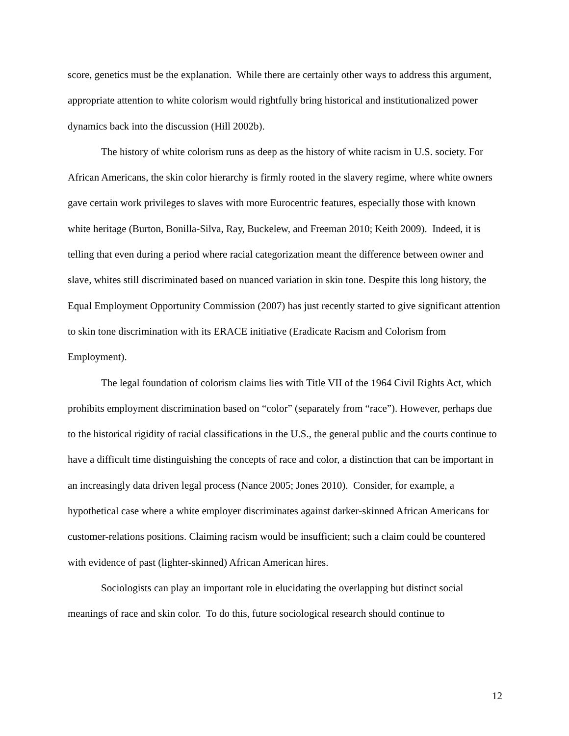score, genetics must be the explanation. While there are certainly other ways to address this argument, appropriate attention to white colorism would rightfully bring historical and institutionalized power dynamics back into the discussion (Hill 2002b).
The history of white colorism runs as deep as the history of white racism in U.S. society. For African Americans, the skin color hierarchy is firmly rooted in the slavery regime, where white owners gave certain work privileges to slaves with more Eurocentric features, especially those with known white heritage (Burton, Bonilla-Silva, Ray, Buckelew, and Freeman 2010; Keith 2009). Indeed, it is telling that even during a period where racial categorization meant the difference between owner and slave, whites still discriminated based on nuanced variation in skin tone. Despite this long history, the Equal Employment Opportunity Commission (2007) has just recently started to give significant attention to skin tone discrimination with its ERACE initiative (Eradicate Racism and Colorism from Employment).
The legal foundation of colorism claims lies with Title VII of the 1964 Civil Rights Act, which prohibits employment discrimination based on “color” (separately from “race”). However, perhaps due to the historical rigidity of racial classifications in the U.S., the general public and the courts continue to have a difficult time distinguishing the concepts of race and color, a distinction that can be important in an increasingly data driven legal process (Nance 2005; Jones 2010). Consider, for example, a hypothetical case where a white employer discriminates against darker-skinned African Americans for customer-relations positions. Claiming racism would be insufficient; such a claim could be countered with evidence of past (lighter-skinned) African American hires.
Sociologists can play an important role in elucidating the overlapping but distinct social meanings of race and skin color. To do this, future sociological research should continue to
12